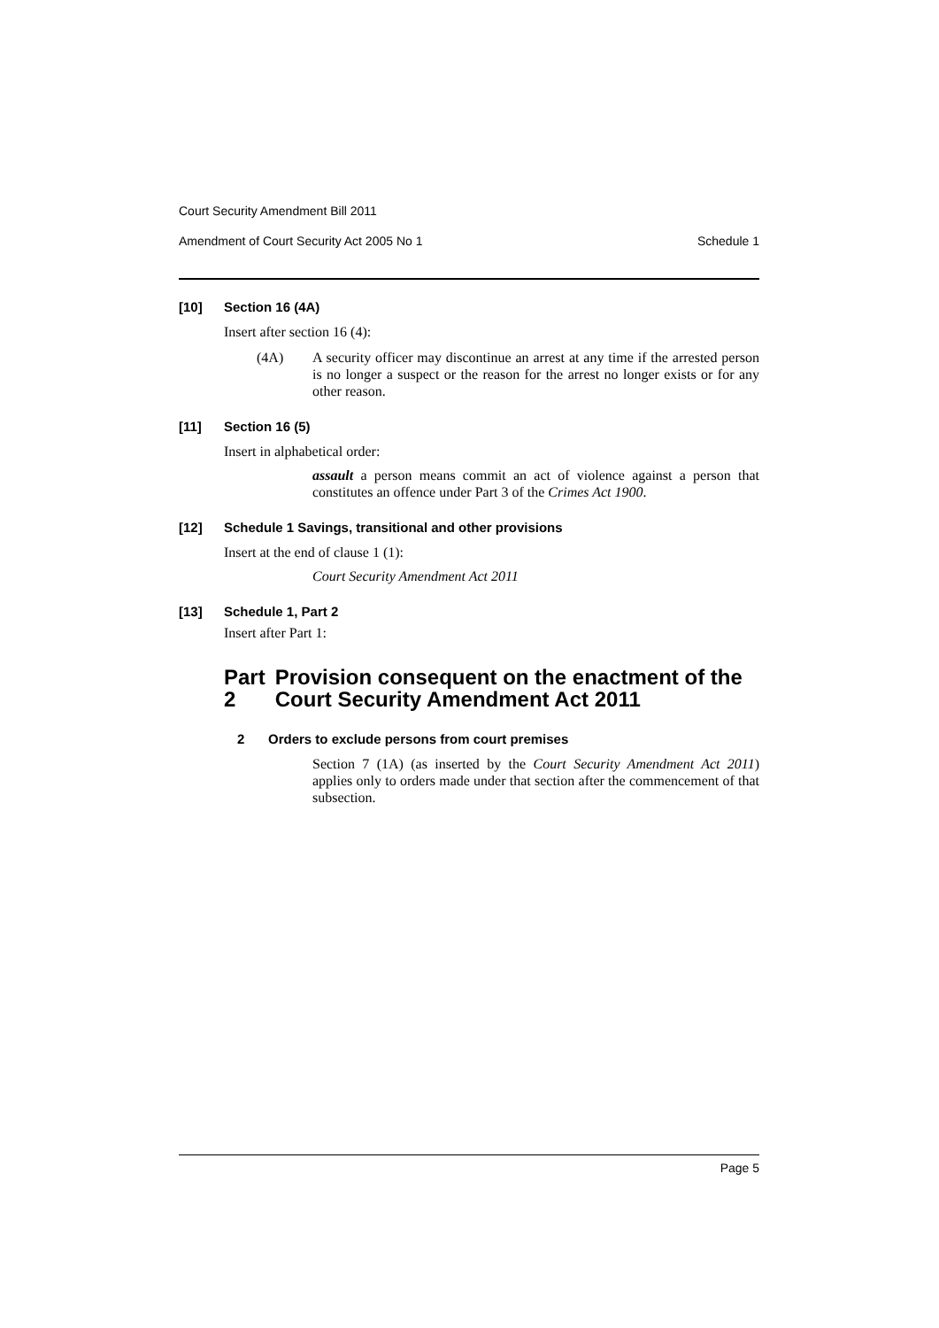Court Security Amendment Bill 2011
Amendment of Court Security Act 2005 No 1 Schedule 1
[10] Section 16 (4A)
Insert after section 16 (4):
(4A) A security officer may discontinue an arrest at any time if the arrested person is no longer a suspect or the reason for the arrest no longer exists or for any other reason.
[11] Section 16 (5)
Insert in alphabetical order:
assault a person means commit an act of violence against a person that constitutes an offence under Part 3 of the Crimes Act 1900.
[12] Schedule 1 Savings, transitional and other provisions
Insert at the end of clause 1 (1):
Court Security Amendment Act 2011
[13] Schedule 1, Part 2
Insert after Part 1:
Part 2 Provision consequent on the enactment of the Court Security Amendment Act 2011
2 Orders to exclude persons from court premises
Section 7 (1A) (as inserted by the Court Security Amendment Act 2011) applies only to orders made under that section after the commencement of that subsection.
Page 5